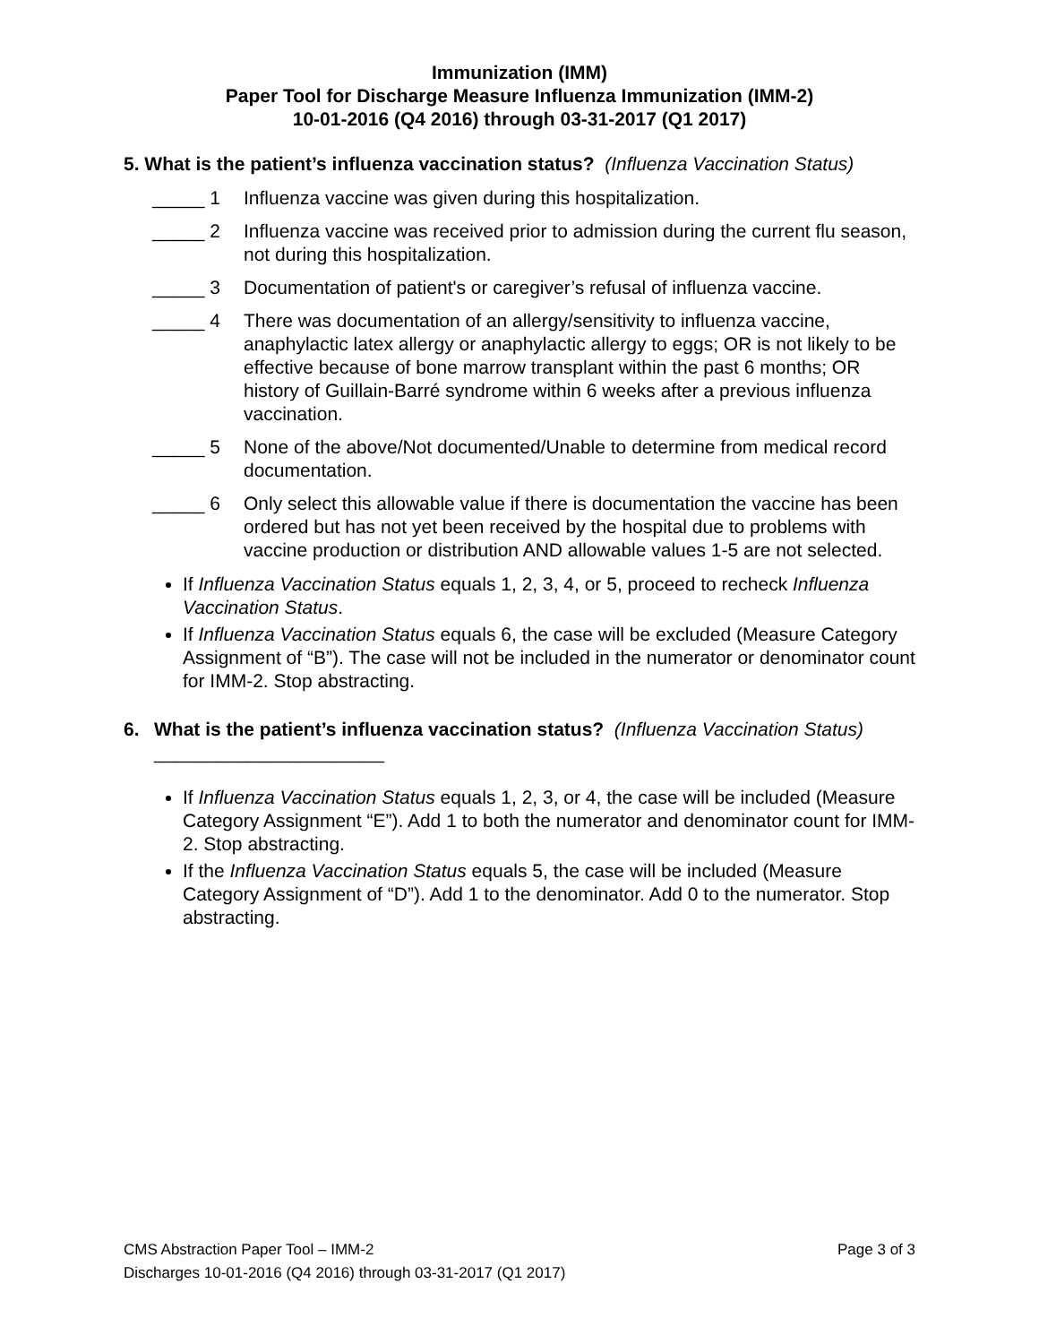Immunization (IMM)
Paper Tool for Discharge Measure Influenza Immunization (IMM-2)
10-01-2016 (Q4 2016) through 03-31-2017 (Q1 2017)
5. What is the patient’s influenza vaccination status? (Influenza Vaccination Status)
_____ 1 Influenza vaccine was given during this hospitalization.
_____ 2 Influenza vaccine was received prior to admission during the current flu season, not during this hospitalization.
_____ 3 Documentation of patient's or caregiver’s refusal of influenza vaccine.
_____ 4 There was documentation of an allergy/sensitivity to influenza vaccine, anaphylactic latex allergy or anaphylactic allergy to eggs; OR is not likely to be effective because of bone marrow transplant within the past 6 months; OR history of Guillain-Barré syndrome within 6 weeks after a previous influenza vaccination.
_____ 5 None of the above/Not documented/Unable to determine from medical record documentation.
_____ 6 Only select this allowable value if there is documentation the vaccine has been ordered but has not yet been received by the hospital due to problems with vaccine production or distribution AND allowable values 1-5 are not selected.
If Influenza Vaccination Status equals 1, 2, 3, 4, or 5, proceed to recheck Influenza Vaccination Status.
If Influenza Vaccination Status equals 6, the case will be excluded (Measure Category Assignment of “B”). The case will not be included in the numerator or denominator count for IMM-2. Stop abstracting.
6. What is the patient’s influenza vaccination status? (Influenza Vaccination Status) ______________________
If Influenza Vaccination Status equals 1, 2, 3, or 4, the case will be included (Measure Category Assignment “E”). Add 1 to both the numerator and denominator count for IMM-2. Stop abstracting.
If the Influenza Vaccination Status equals 5, the case will be included (Measure Category Assignment of “D”). Add 1 to the denominator. Add 0 to the numerator. Stop abstracting.
CMS Abstraction Paper Tool – IMM-2 Page 3 of 3
Discharges 10-01-2016 (Q4 2016) through 03-31-2017 (Q1 2017)